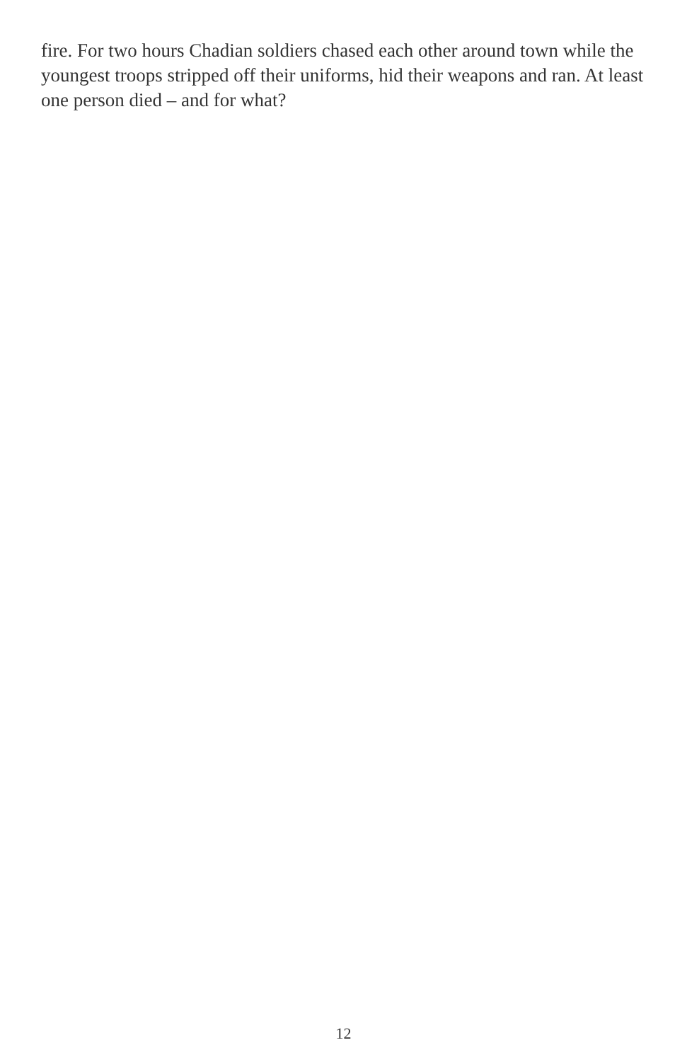fire. For two hours Chadian soldiers chased each other around town while the youngest troops stripped off their uniforms, hid their weapons and ran. At least one person died – and for what?
12